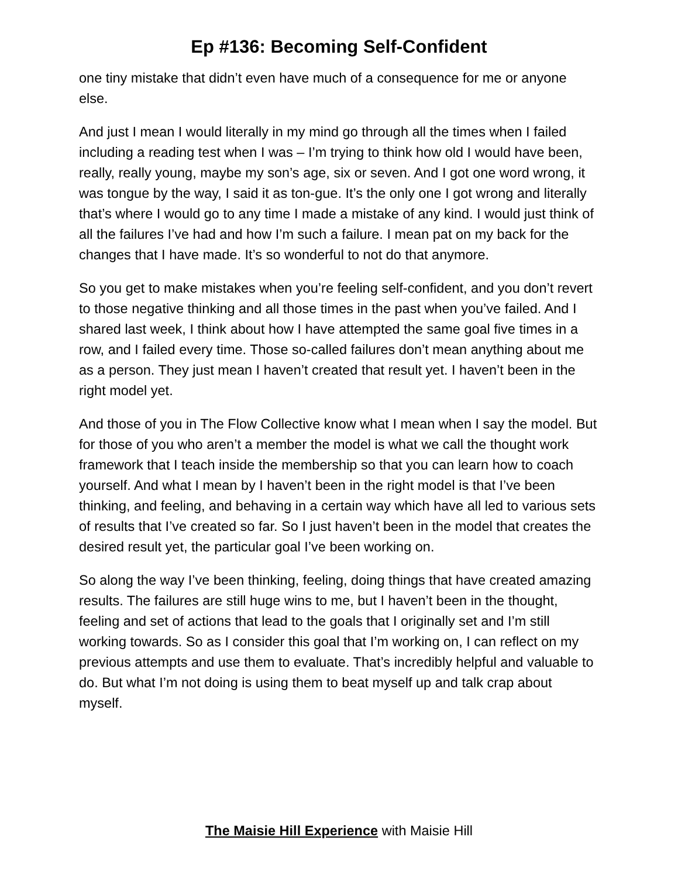Ep #136: Becoming Self-Confident
one tiny mistake that didn’t even have much of a consequence for me or anyone else.
And just I mean I would literally in my mind go through all the times when I failed including a reading test when I was – I’m trying to think how old I would have been, really, really young, maybe my son’s age, six or seven. And I got one word wrong, it was tongue by the way, I said it as ton-gue. It’s the only one I got wrong and literally that’s where I would go to any time I made a mistake of any kind. I would just think of all the failures I’ve had and how I’m such a failure. I mean pat on my back for the changes that I have made. It’s so wonderful to not do that anymore.
So you get to make mistakes when you’re feeling self-confident, and you don’t revert to those negative thinking and all those times in the past when you’ve failed. And I shared last week, I think about how I have attempted the same goal five times in a row, and I failed every time. Those so-called failures don’t mean anything about me as a person. They just mean I haven’t created that result yet. I haven’t been in the right model yet.
And those of you in The Flow Collective know what I mean when I say the model. But for those of you who aren’t a member the model is what we call the thought work framework that I teach inside the membership so that you can learn how to coach yourself. And what I mean by I haven’t been in the right model is that I’ve been thinking, and feeling, and behaving in a certain way which have all led to various sets of results that I’ve created so far. So I just haven’t been in the model that creates the desired result yet, the particular goal I’ve been working on.
So along the way I’ve been thinking, feeling, doing things that have created amazing results. The failures are still huge wins to me, but I haven’t been in the thought, feeling and set of actions that lead to the goals that I originally set and I’m still working towards. So as I consider this goal that I’m working on, I can reflect on my previous attempts and use them to evaluate. That’s incredibly helpful and valuable to do. But what I’m not doing is using them to beat myself up and talk crap about myself.
The Maisie Hill Experience with Maisie Hill